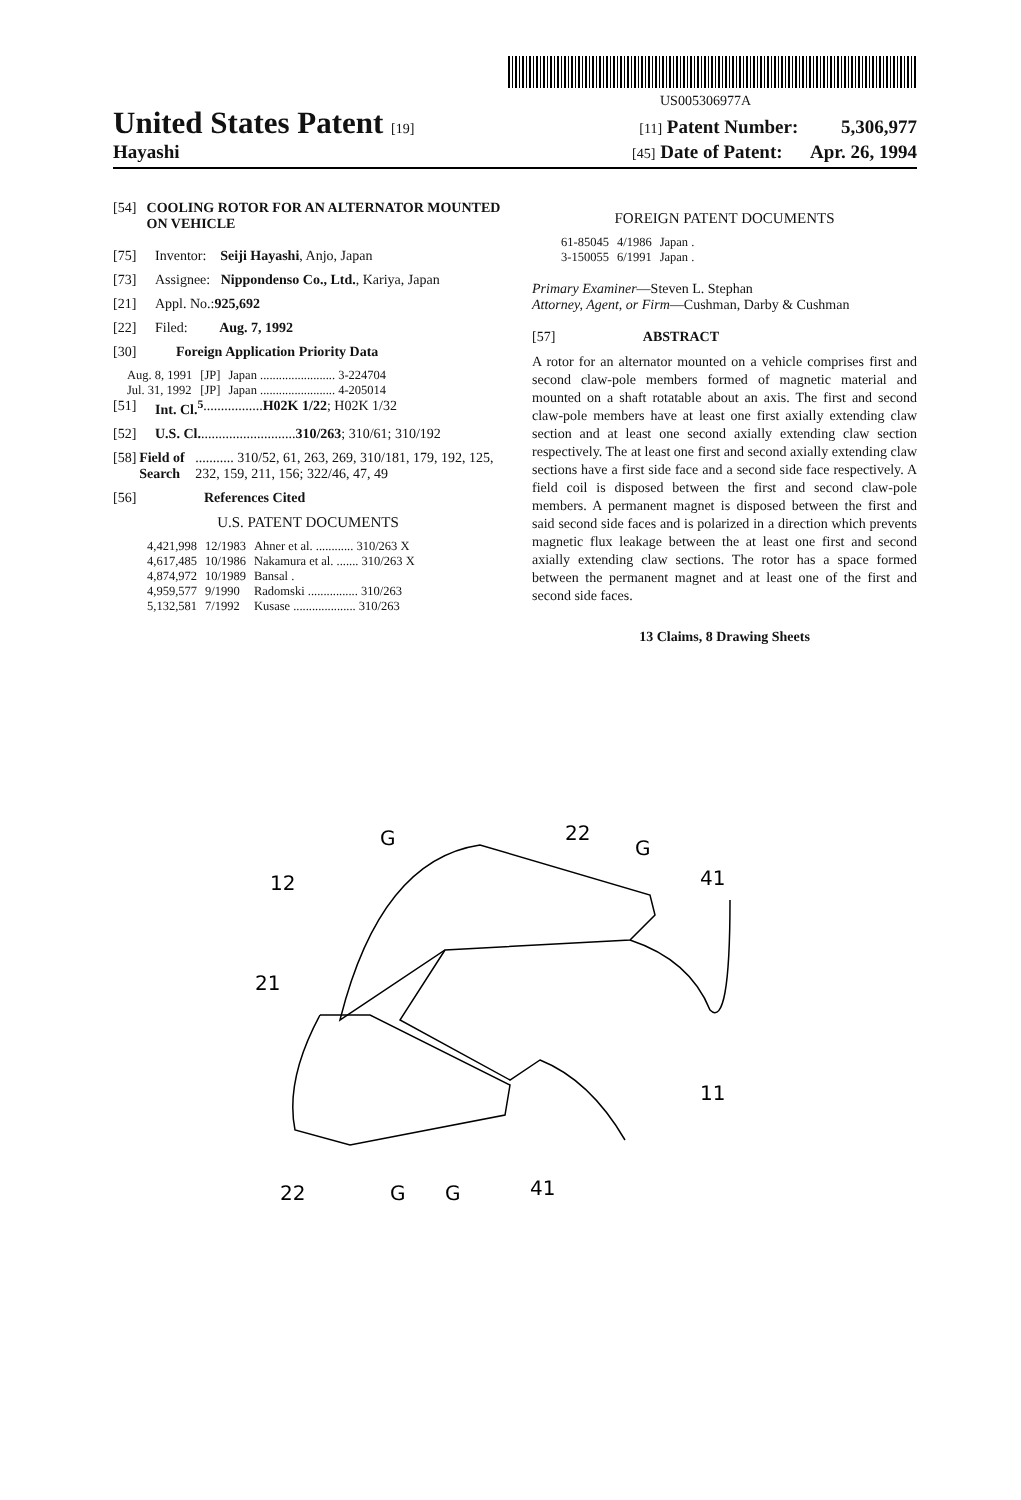US005306977A
United States Patent [19] [11] Patent Number: 5,306,977
Hayashi [45] Date of Patent: Apr. 26, 1994
[54] COOLING ROTOR FOR AN ALTERNATOR MOUNTED ON VEHICLE
[75] Inventor: Seiji Hayashi, Anjo, Japan
[73] Assignee: Nippondenso Co., Ltd., Kariya, Japan
[21] Appl. No.: 925,692
[22] Filed: Aug. 7, 1992
[30] Foreign Application Priority Data
| Aug. 8, 1991 | [JP] | Japan ........................ 3-224704 |
| Jul. 31, 1992 | [JP] | Japan ........................ 4-205014 |
[51] Int. Cl.<sup>5</sup> ................. H02K 1/22; H02K 1/32
[52] U.S. Cl. ........................... 310/263; 310/61; 310/192
[58] Field of Search ........... 310/52, 61, 263, 269, 310/181, 179, 192, 125, 232, 159, 211, 156; 322/46, 47, 49
[56] References Cited
U.S. PATENT DOCUMENTS
| 4,421,998 | 12/1983 | Ahner et al. ............ 310/263 X |
| 4,617,485 | 10/1986 | Nakamura et al. ....... 310/263 X |
| 4,874,972 | 10/1989 | Bansal . |
| 4,959,577 | 9/1990 | Radomski ................ 310/263 |
| 5,132,581 | 7/1992 | Kusase .................... 310/263 |
FOREIGN PATENT DOCUMENTS
| 61-85045 | 4/1986 | Japan . |
| 3-150055 | 6/1991 | Japan . |
Primary Examiner—Steven L. Stephan
Attorney, Agent, or Firm—Cushman, Darby & Cushman
[57] ABSTRACT
A rotor for an alternator mounted on a vehicle comprises first and second claw-pole members formed of magnetic material and mounted on a shaft rotatable about an axis. The first and second claw-pole members have at least one first axially extending claw section and at least one second axially extending claw section respectively. The at least one first and second axially extending claw sections have a first side face and a second side face respectively. A field coil is disposed between the first and second claw-pole members. A permanent magnet is disposed between the first and said second side faces and is polarized in a direction which prevents magnetic flux leakage between the at least one first and second axially extending claw sections. The rotor has a space formed between the permanent magnet and at least one of the first and second side faces.
13 Claims, 8 Drawing Sheets
G
22
G
12
41
21
11
22
G
G
41